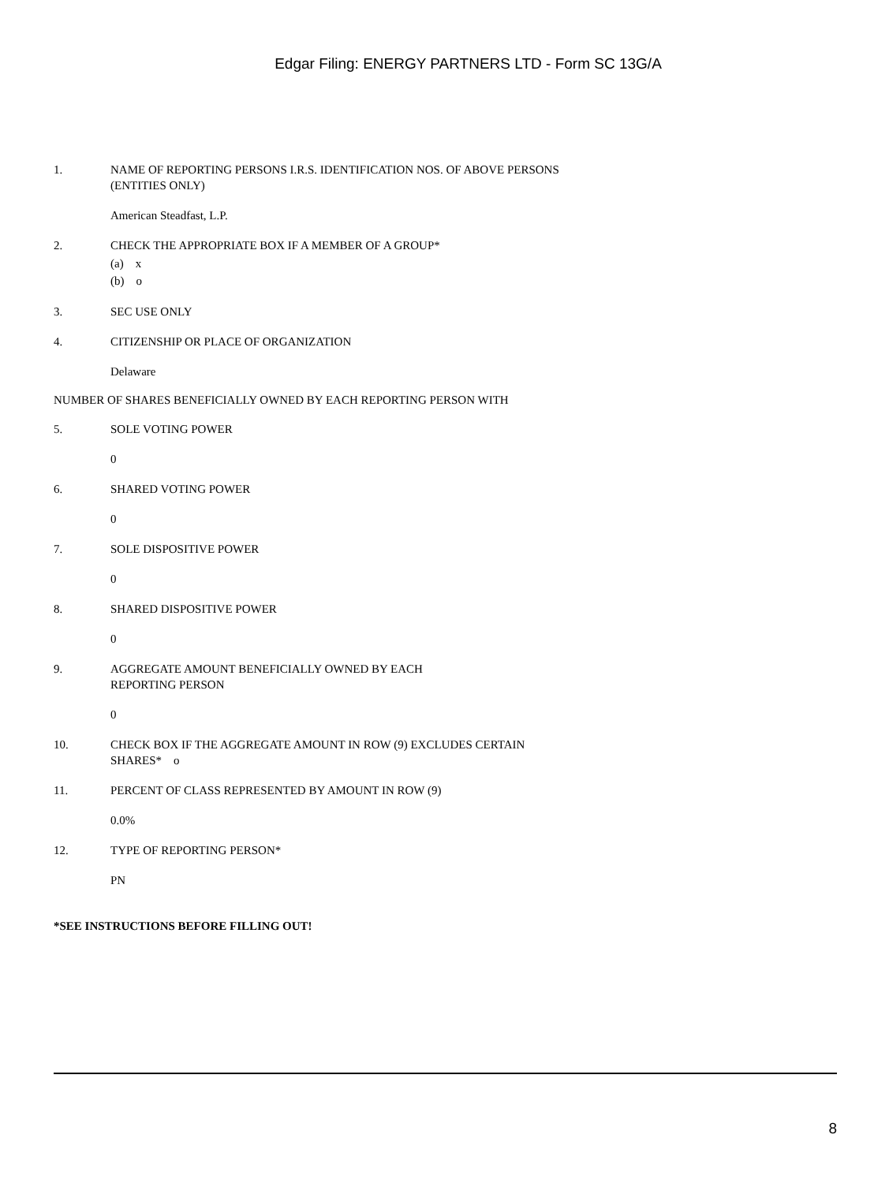Edgar Filing: ENERGY PARTNERS LTD - Form SC 13G/A
1. NAME OF REPORTING PERSONS I.R.S. IDENTIFICATION NOS. OF ABOVE PERSONS
(ENTITIES ONLY)
American Steadfast, L.P.
2. CHECK THE APPROPRIATE BOX IF A MEMBER OF A GROUP*
(a) x
(b) o
3. SEC USE ONLY
4. CITIZENSHIP OR PLACE OF ORGANIZATION
Delaware
NUMBER OF SHARES BENEFICIALLY OWNED BY EACH REPORTING PERSON WITH
5. SOLE VOTING POWER
0
6. SHARED VOTING POWER
0
7. SOLE DISPOSITIVE POWER
0
8. SHARED DISPOSITIVE POWER
0
9. AGGREGATE AMOUNT BENEFICIALLY OWNED BY EACH
REPORTING PERSON
0
10. CHECK BOX IF THE AGGREGATE AMOUNT IN ROW (9) EXCLUDES CERTAIN
SHARES* o
11. PERCENT OF CLASS REPRESENTED BY AMOUNT IN ROW (9)
0.0%
12. TYPE OF REPORTING PERSON*
PN
*SEE INSTRUCTIONS BEFORE FILLING OUT!
8